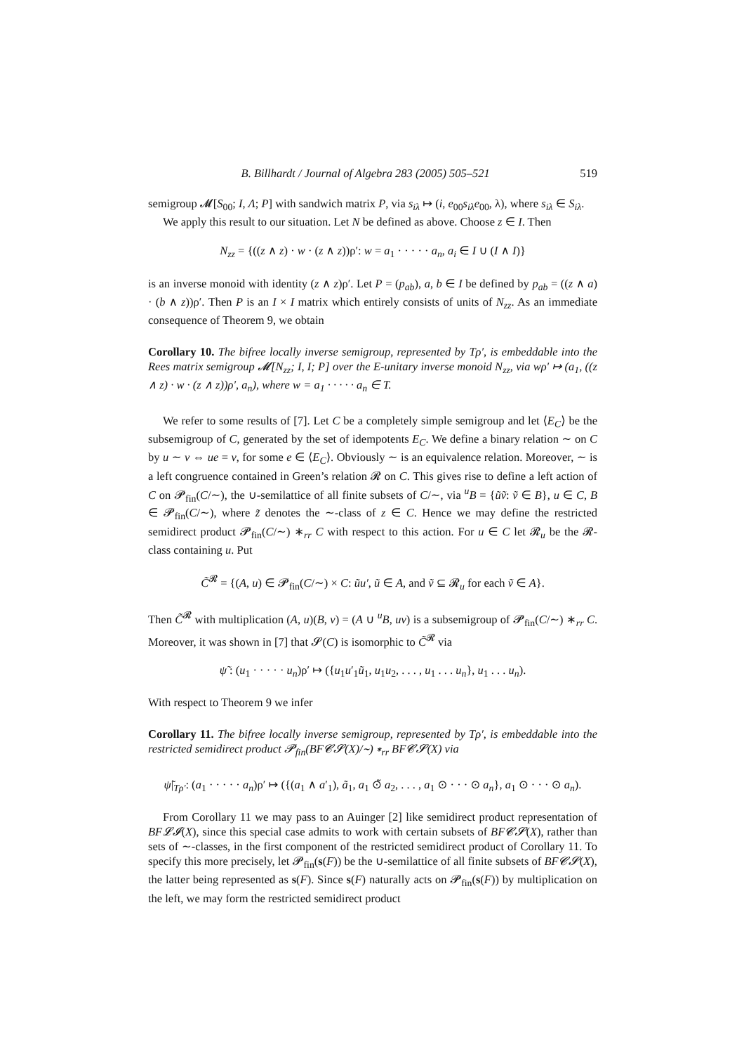B. Billhardt / Journal of Algebra 283 (2005) 505–521 519
semigroup 𝓜[S<sub>00</sub>; I, Λ; P] with sandwich matrix P, via s<sub>iλ</sub> ↦ (i, e<sub>00</sub>s<sub>iλ</sub>e<sub>00</sub>, λ), where s<sub>iλ</sub> ∈ S<sub>iλ</sub>.
We apply this result to our situation. Let N be defined as above. Choose z ∈ I. Then
N<sub>zz</sub> = {((z ∧ z) · w · (z ∧ z))ρ′: w = a<sub>1</sub> · · · · · a<sub>n</sub>, a<sub>i</sub> ∈ I ∪ (I ∧ I)}
is an inverse monoid with identity (z ∧ z)ρ′. Let P = (p<sub>ab</sub>), a, b ∈ I be defined by p<sub>ab</sub> = ((z ∧ a) · (b ∧ z))ρ′. Then P is an I × I matrix which entirely consists of units of N<sub>zz</sub>. As an immediate consequence of Theorem 9, we obtain
Corollary 10. The bifree locally inverse semigroup, represented by Tρ′, is embeddable into the Rees matrix semigroup 𝓜[N<sub>zz</sub>; I, I; P] over the E-unitary inverse monoid N<sub>zz</sub>, via wρ′ ↦ (a<sub>1</sub>, ((z ∧ z) · w · (z ∧ z))ρ′, a<sub>n</sub>), where w = a<sub>1</sub> · · · · · a<sub>n</sub> ∈ T.
We refer to some results of [7]. Let C be a completely simple semigroup and let ⟨E<sub>C</sub>⟩ be the subsemigroup of C, generated by the set of idempotents E<sub>C</sub>. We define a binary relation ∼ on C by u ∼ v ⇔ ue = v, for some e ∈ ⟨E<sub>C</sub>⟩. Obviously ∼ is an equivalence relation. Moreover, ∼ is a left congruence contained in Green’s relation 𝓡 on C. This gives rise to define a left action of C on 𝓟<sub>fin</sub>(C/∼), the ∪-semilattice of all finite subsets of C/∼, via <sup>u</sup>B = {ũṽ: ṽ ∈ B}, u ∈ C, B ∈ 𝓟<sub>fin</sub>(C/∼), where z̃ denotes the ∼-class of z ∈ C. Hence we may define the restricted semidirect product 𝓟<sub>fin</sub>(C/∼) ∗<sub>rr</sub> C with respect to this action. For u ∈ C let 𝓡<sub>u</sub> be the 𝓡-class containing u. Put
C̃<sup>𝓡</sup> = {(A, u) ∈ 𝓟<sub>fin</sub>(C/∼) × C: ũu′, ũ ∈ A, and ṽ ⊆ 𝓡<sub>u</sub> for each ṽ ∈ A}.
Then C̃<sup>𝓡</sup> with multiplication (A, u)(B, v) = (A ∪ <sup>u</sup>B, uv) is a subsemigroup of 𝓟<sub>fin</sub>(C/∼) ∗<sub>rr</sub> C. Moreover, it was shown in [7] that 𝓢(C) is isomorphic to C̃<sup>𝓡</sup> via
ψ̃ : (u<sub>1</sub> · · · · · u<sub>n</sub>)ρ′ ↦ ({u<sub>1</sub>u′<sub>1</sub>ũ<sub>1</sub>, u<sub>1</sub>u<sub>2</sub>, . . . , u<sub>1</sub> . . . u<sub>n</sub>}, u<sub>1</sub> . . . u<sub>n</sub>).
With respect to Theorem 9 we infer
Corollary 11. The bifree locally inverse semigroup, represented by Tρ′, is embeddable into the restricted semidirect product 𝓟<sub>fin</sub>(BF𝓒𝓢(X)/∼) ∗<sub>rr</sub> BF𝓒𝓢(X) via
ψ̃|<sub>Tρ′</sub>: (a<sub>1</sub> · · · · · a<sub>n</sub>)ρ′ ↦ ({(a<sub>1</sub> ∧ a′<sub>1</sub>), ã<sub>1</sub>, a<sub>1</sub> ⊙̃ a<sub>2</sub>, . . . , a<sub>1</sub> ⊙ · · · ⊙ a<sub>n</sub>}, a<sub>1</sub> ⊙ · · · ⊙ a<sub>n</sub>).
From Corollary 11 we may pass to an Auinger [2] like semidirect product representation of BF𝓛𝓘(X), since this special case admits to work with certain subsets of BF𝓒𝓢(X), rather than sets of ∼-classes, in the first component of the restricted semidirect product of Corollary 11. To specify this more precisely, let 𝓟<sub>fin</sub>(s(F)) be the ∪-semilattice of all finite subsets of BF𝓒𝓢(X), the latter being represented as s(F). Since s(F) naturally acts on 𝓟<sub>fin</sub>(s(F)) by multiplication on the left, we may form the restricted semidirect product